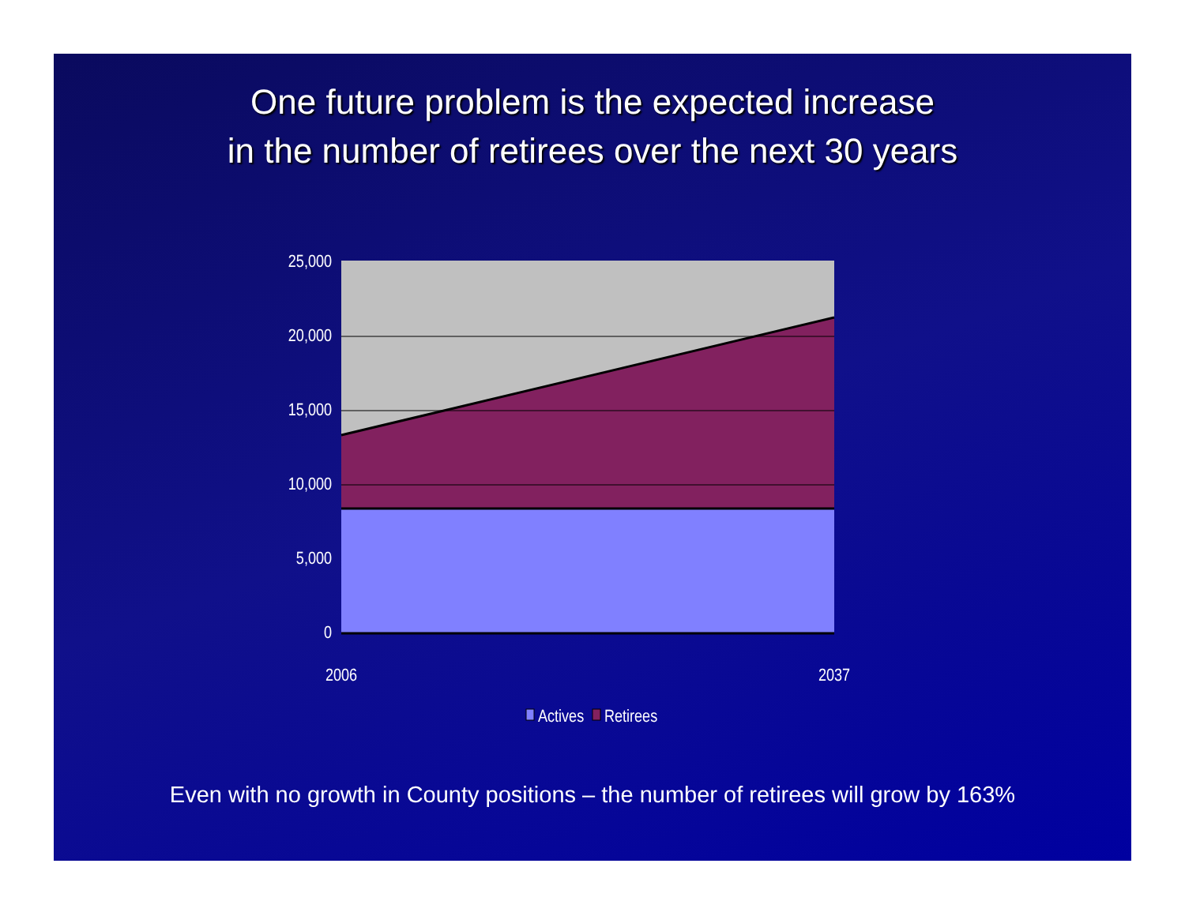One future problem is the expected increase
in the number of retirees over the next 30 years
25,000
20,000
15,000
10,000
5,000
0
2006
2037
Actives
Retirees
Even with no growth in County positions – the number of retirees will grow by 163%